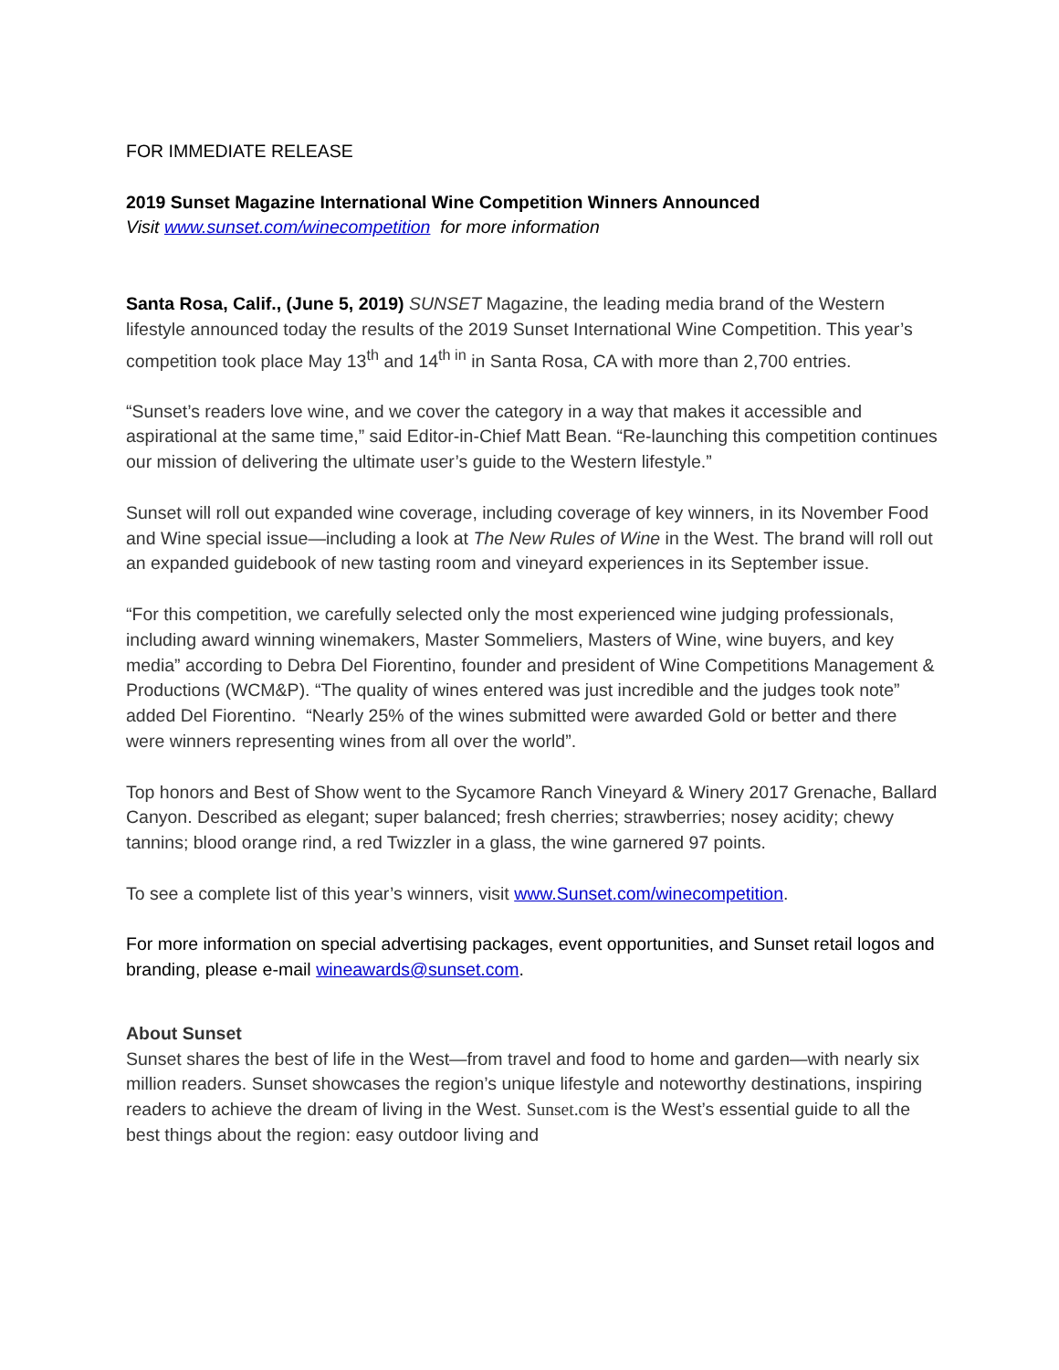FOR IMMEDIATE RELEASE
2019 Sunset Magazine International Wine Competition Winners Announced
Visit www.sunset.com/winecompetition for more information
Santa Rosa, Calif., (June 5, 2019) SUNSET Magazine, the leading media brand of the Western lifestyle announced today the results of the 2019 Sunset International Wine Competition. This year’s competition took place May 13<sup>th</sup> and 14<sup>th in</sup> in Santa Rosa, CA with more than 2,700 entries.
“Sunset’s readers love wine, and we cover the category in a way that makes it accessible and aspirational at the same time,” said Editor-in-Chief Matt Bean. “Re-launching this competition continues our mission of delivering the ultimate user’s guide to the Western lifestyle.”
Sunset will roll out expanded wine coverage, including coverage of key winners, in its November Food and Wine special issue—including a look at The New Rules of Wine in the West. The brand will roll out an expanded guidebook of new tasting room and vineyard experiences in its September issue.
“For this competition, we carefully selected only the most experienced wine judging professionals, including award winning winemakers, Master Sommeliers, Masters of Wine, wine buyers, and key media” according to Debra Del Fiorentino, founder and president of Wine Competitions Management & Productions (WCM&P). “The quality of wines entered was just incredible and the judges took note” added Del Fiorentino. “Nearly 25% of the wines submitted were awarded Gold or better and there were winners representing wines from all over the world”.
Top honors and Best of Show went to the Sycamore Ranch Vineyard & Winery 2017 Grenache, Ballard Canyon. Described as elegant; super balanced; fresh cherries; strawberries; nosey acidity; chewy tannins; blood orange rind, a red Twizzler in a glass, the wine garnered 97 points.
To see a complete list of this year’s winners, visit www.Sunset.com/winecompetition.
For more information on special advertising packages, event opportunities, and Sunset retail logos and branding, please e-mail wineawards@sunset.com.
About Sunset
Sunset shares the best of life in the West—from travel and food to home and garden—with nearly six million readers. Sunset showcases the region’s unique lifestyle and noteworthy destinations, inspiring readers to achieve the dream of living in the West. Sunset.com is the West’s essential guide to all the best things about the region: easy outdoor living and